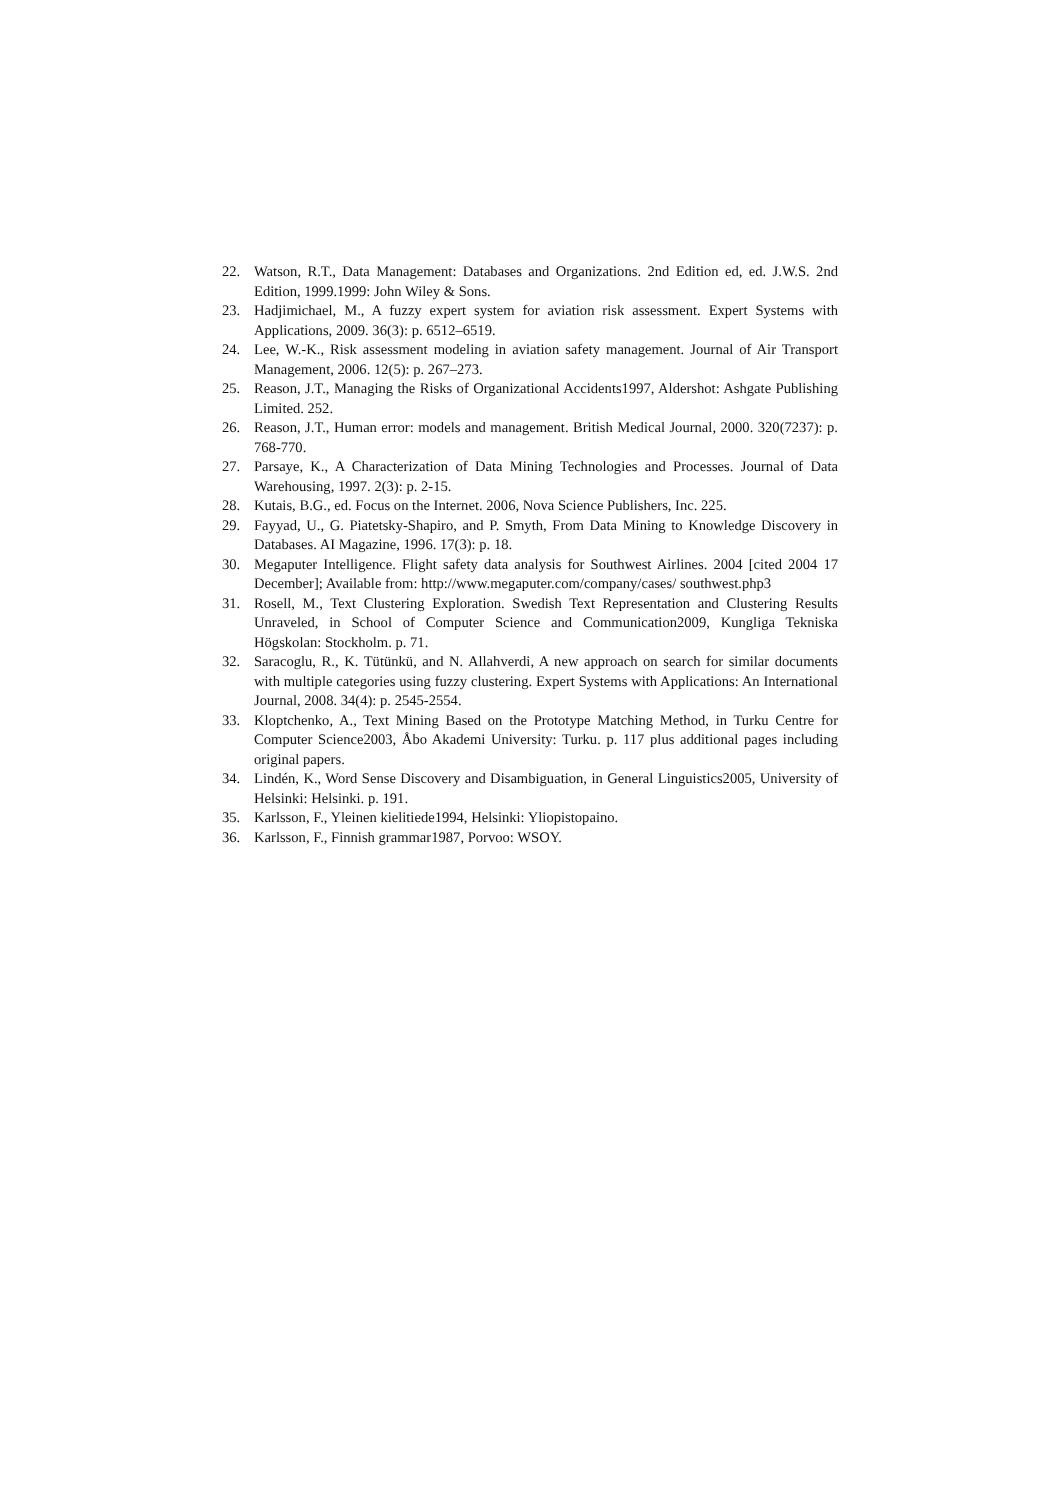22. Watson, R.T., Data Management: Databases and Organizations. 2nd Edition ed, ed. J.W.S. 2nd Edition, 1999.1999: John Wiley & Sons.
23. Hadjimichael, M., A fuzzy expert system for aviation risk assessment. Expert Systems with Applications, 2009. 36(3): p. 6512–6519.
24. Lee, W.-K., Risk assessment modeling in aviation safety management. Journal of Air Transport Management, 2006. 12(5): p. 267–273.
25. Reason, J.T., Managing the Risks of Organizational Accidents1997, Aldershot: Ashgate Publishing Limited. 252.
26. Reason, J.T., Human error: models and management. British Medical Journal, 2000. 320(7237): p. 768-770.
27. Parsaye, K., A Characterization of Data Mining Technologies and Processes. Journal of Data Warehousing, 1997. 2(3): p. 2-15.
28. Kutais, B.G., ed. Focus on the Internet. 2006, Nova Science Publishers, Inc. 225.
29. Fayyad, U., G. Piatetsky-Shapiro, and P. Smyth, From Data Mining to Knowledge Discovery in Databases. AI Magazine, 1996. 17(3): p. 18.
30. Megaputer Intelligence. Flight safety data analysis for Southwest Airlines. 2004 [cited 2004 17 December]; Available from: http://www.megaputer.com/company/cases/ southwest.php3
31. Rosell, M., Text Clustering Exploration. Swedish Text Representation and Clustering Results Unraveled, in School of Computer Science and Communication2009, Kungliga Tekniska Högskolan: Stockholm. p. 71.
32. Saracoglu, R., K. Tütünkü, and N. Allahverdi, A new approach on search for similar documents with multiple categories using fuzzy clustering. Expert Systems with Applications: An International Journal, 2008. 34(4): p. 2545-2554.
33. Kloptchenko, A., Text Mining Based on the Prototype Matching Method, in Turku Centre for Computer Science2003, Åbo Akademi University: Turku. p. 117 plus additional pages including original papers.
34. Lindén, K., Word Sense Discovery and Disambiguation, in General Linguistics2005, University of Helsinki: Helsinki. p. 191.
35. Karlsson, F., Yleinen kielitiede1994, Helsinki: Yliopistopaino.
36. Karlsson, F., Finnish grammar1987, Porvoo: WSOY.